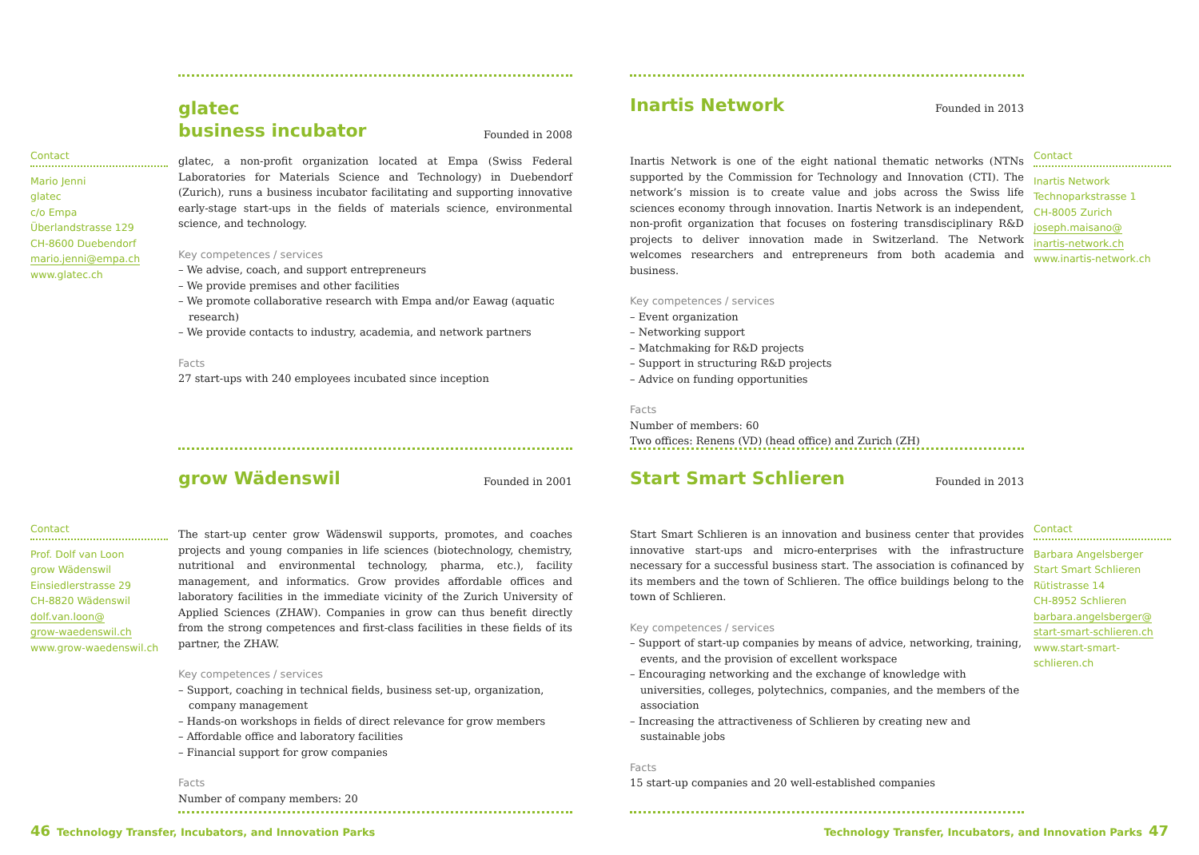glatec
business incubator
Founded in 2008
glatec, a non-profit organization located at Empa (Swiss Federal Laboratories for Materials Science and Technology) in Duebendorf (Zurich), runs a business incubator facilitating and supporting innovative early-stage start-ups in the fields of materials science, environmental science, and technology.
Key competences / services
– We advise, coach, and support entrepreneurs
– We provide premises and other facilities
– We promote collaborative research with Empa and/or Eawag (aquatic research)
– We provide contacts to industry, academia, and network partners
Facts
27 start-ups with 240 employees incubated since inception
Contact
Mario Jenni
glatec
c/o Empa
Überlandstrasse 129
CH-8600 Duebendorf
mario.jenni@empa.ch
www.glatec.ch
Inartis Network
Founded in 2013
Inartis Network is one of the eight national thematic networks (NTNs supported by the Commission for Technology and Innovation (CTI). The network’s mission is to create value and jobs across the Swiss life sciences economy through innovation. Inartis Network is an independent, non-profit organization that focuses on fostering transdisciplinary R&D projects to deliver innovation made in Switzerland. The Network welcomes researchers and entrepreneurs from both academia and business.
Key competences / services
– Event organization
– Networking support
– Matchmaking for R&D projects
– Support in structuring R&D projects
– Advice on funding opportunities
Facts
Number of members: 60
Two offices: Renens (VD) (head office) and Zurich (ZH)
Contact
Inartis Network
Technoparkstrasse 1
CH-8005 Zurich
joseph.maisano@
inartis-network.ch
www.inartis-network.ch
grow Wädenswil
Founded in 2001
The start-up center grow Wädenswil supports, promotes, and coaches projects and young companies in life sciences (biotechnology, chemistry, nutritional and environmental technology, pharma, etc.), facility management, and informatics. Grow provides affordable offices and laboratory facilities in the immediate vicinity of the Zurich University of Applied Sciences (ZHAW). Companies in grow can thus benefit directly from the strong competences and first-class facilities in these fields of its partner, the ZHAW.
Key competences / services
– Support, coaching in technical fields, business set-up, organization, company management
– Hands-on workshops in fields of direct relevance for grow members
– Affordable office and laboratory facilities
– Financial support for grow companies
Facts
Number of company members: 20
Contact
Prof. Dolf van Loon
grow Wädenswil
Einsiedlerstrasse 29
CH-8820 Wädenswil
dolf.van.loon@
grow-waedenswil.ch
www.grow-waedenswil.ch
Start Smart Schlieren
Founded in 2013
Start Smart Schlieren is an innovation and business center that provides innovative start-ups and micro-enterprises with the infrastructure necessary for a successful business start. The association is cofinanced by its members and the town of Schlieren. The office buildings belong to the town of Schlieren.
Key competences / services
– Support of start-up companies by means of advice, networking, training, events, and the provision of excellent workspace
– Encouraging networking and the exchange of knowledge with universities, colleges, polytechnics, companies, and the members of the association
– Increasing the attractiveness of Schlieren by creating new and sustainable jobs
Facts
15 start-up companies and 20 well-established companies
Contact
Barbara Angelsberger
Start Smart Schlieren
Rütistrasse 14
CH-8952 Schlieren
barbara.angelsberger@
start-smart-schlieren.ch
www.start-smart-
schlieren.ch
46 Technology Transfer, Incubators, and Innovation Parks
Technology Transfer, Incubators, and Innovation Parks 47